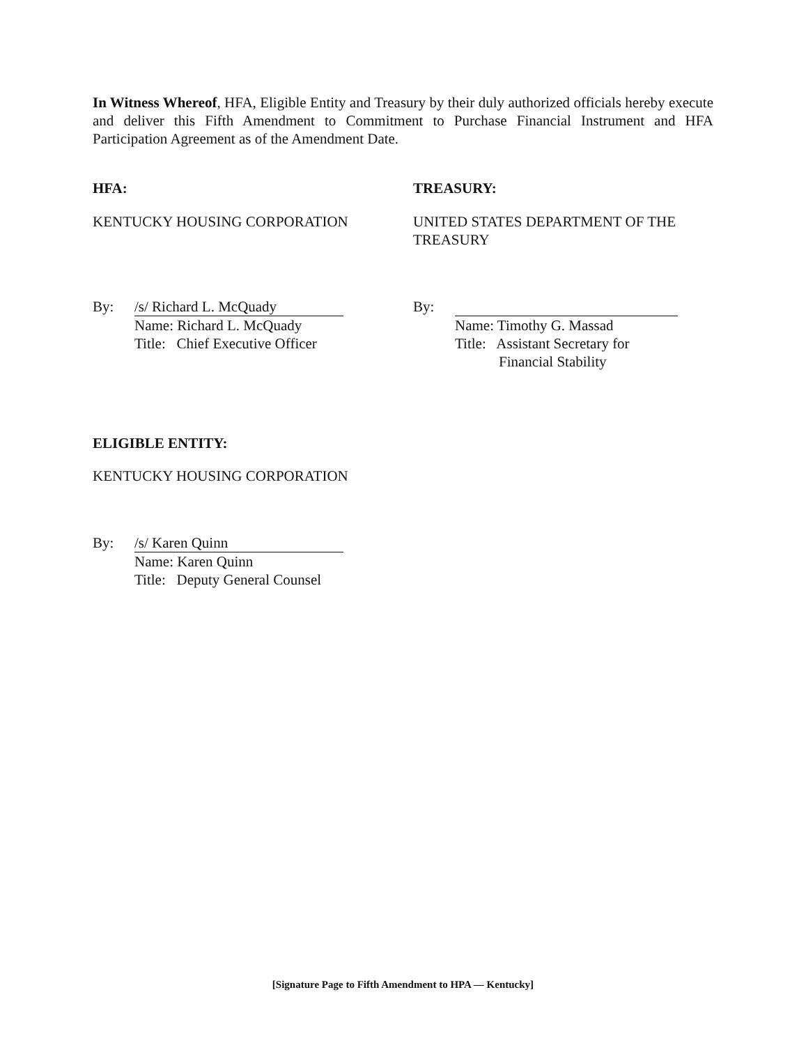In Witness Whereof, HFA, Eligible Entity and Treasury by their duly authorized officials hereby execute and deliver this Fifth Amendment to Commitment to Purchase Financial Instrument and HFA Participation Agreement as of the Amendment Date.
HFA: TREASURY:
KENTUCKY HOUSING CORPORATION UNITED STATES DEPARTMENT OF THE TREASURY
By: /s/ Richard L. McQuady
Name: Richard L. McQuady
Title: Chief Executive Officer
By:
Name: Timothy G. Massad
Title: Assistant Secretary for
Financial Stability
ELIGIBLE ENTITY:
KENTUCKY HOUSING CORPORATION
By: /s/ Karen Quinn
Name: Karen Quinn
Title: Deputy General Counsel
[Signature Page to Fifth Amendment to HPA — Kentucky]